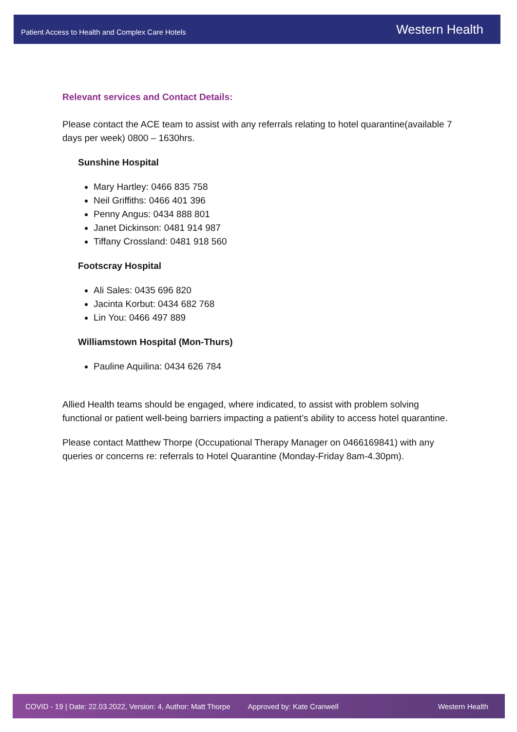Patient Access to Health and Complex Care Hotels Western Health
Relevant services and Contact Details:
Please contact the ACE team to assist with any referrals relating to hotel quarantine(available 7 days per week) 0800 – 1630hrs.
Sunshine Hospital
Mary Hartley: 0466 835 758
Neil Griffiths: 0466 401 396
Penny Angus: 0434 888 801
Janet Dickinson: 0481 914 987
Tiffany Crossland: 0481 918 560
Footscray Hospital
Ali Sales: 0435 696 820
Jacinta Korbut: 0434 682 768
Lin You: 0466 497 889
Williamstown Hospital (Mon-Thurs)
Pauline Aquilina: 0434 626 784
Allied Health teams should be engaged, where indicated, to assist with problem solving functional or patient well-being barriers impacting a patient’s ability to access hotel quarantine.
Please contact Matthew Thorpe (Occupational Therapy Manager on 0466169841) with any queries or concerns re: referrals to Hotel Quarantine (Monday-Friday 8am-4.30pm).
COVID - 19 | Date: 22.03.2022, Version: 4, Author: Matt Thorpe Approved by: Kate Cranwell Western Health